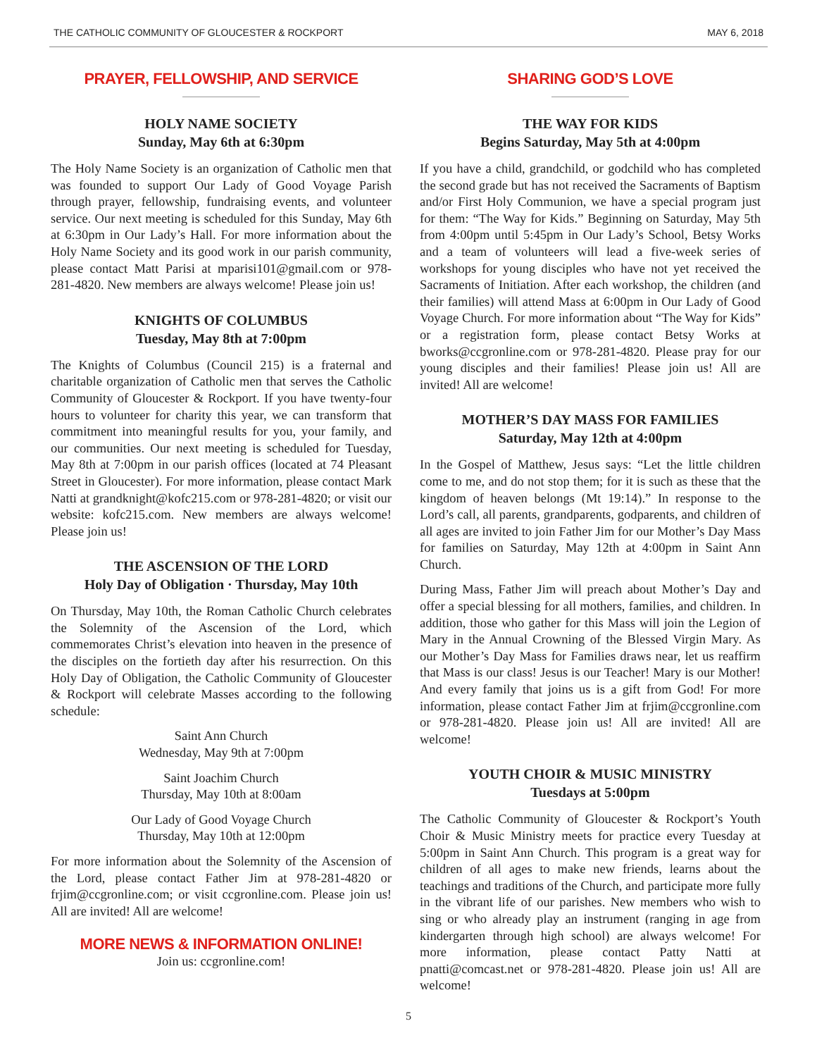THE CATHOLIC COMMUNITY OF GLOUCESTER & ROCKPORT MAY 6, 2018
PRAYER, FELLOWSHIP, AND SERVICE
HOLY NAME SOCIETY
Sunday, May 6th at 6:30pm
The Holy Name Society is an organization of Catholic men that was founded to support Our Lady of Good Voyage Parish through prayer, fellowship, fundraising events, and volunteer service. Our next meeting is scheduled for this Sunday, May 6th at 6:30pm in Our Lady’s Hall. For more information about the Holy Name Society and its good work in our parish community, please contact Matt Parisi at mparisi101@gmail.com or 978-281-4820. New members are always welcome! Please join us!
KNIGHTS OF COLUMBUS
Tuesday, May 8th at 7:00pm
The Knights of Columbus (Council 215) is a fraternal and charitable organization of Catholic men that serves the Catholic Community of Gloucester & Rockport. If you have twenty-four hours to volunteer for charity this year, we can transform that commitment into meaningful results for you, your family, and our communities. Our next meeting is scheduled for Tuesday, May 8th at 7:00pm in our parish offices (located at 74 Pleasant Street in Gloucester). For more information, please contact Mark Natti at grandknight@kofc215.com or 978-281-4820; or visit our website: kofc215.com. New members are always welcome! Please join us!
THE ASCENSION OF THE LORD
Holy Day of Obligation · Thursday, May 10th
On Thursday, May 10th, the Roman Catholic Church celebrates the Solemnity of the Ascension of the Lord, which commemorates Christ’s elevation into heaven in the presence of the disciples on the fortieth day after his resurrection. On this Holy Day of Obligation, the Catholic Community of Gloucester & Rockport will celebrate Masses according to the following schedule:
Saint Ann Church
Wednesday, May 9th at 7:00pm
Saint Joachim Church
Thursday, May 10th at 8:00am
Our Lady of Good Voyage Church
Thursday, May 10th at 12:00pm
For more information about the Solemnity of the Ascension of the Lord, please contact Father Jim at 978-281-4820 or frjim@ccgronline.com; or visit ccgronline.com. Please join us! All are invited! All are welcome!
MORE NEWS & INFORMATION ONLINE!
Join us: ccgronline.com!
SHARING GOD’S LOVE
THE WAY FOR KIDS
Begins Saturday, May 5th at 4:00pm
If you have a child, grandchild, or godchild who has completed the second grade but has not received the Sacraments of Baptism and/or First Holy Communion, we have a special program just for them: “The Way for Kids.” Beginning on Saturday, May 5th from 4:00pm until 5:45pm in Our Lady’s School, Betsy Works and a team of volunteers will lead a five-week series of workshops for young disciples who have not yet received the Sacraments of Initiation. After each workshop, the children (and their families) will attend Mass at 6:00pm in Our Lady of Good Voyage Church. For more information about “The Way for Kids” or a registration form, please contact Betsy Works at bworks@ccgronline.com or 978-281-4820. Please pray for our young disciples and their families! Please join us! All are invited! All are welcome!
MOTHER’S DAY MASS FOR FAMILIES
Saturday, May 12th at 4:00pm
In the Gospel of Matthew, Jesus says: “Let the little children come to me, and do not stop them; for it is such as these that the kingdom of heaven belongs (Mt 19:14).” In response to the Lord’s call, all parents, grandparents, godparents, and children of all ages are invited to join Father Jim for our Mother’s Day Mass for families on Saturday, May 12th at 4:00pm in Saint Ann Church.
During Mass, Father Jim will preach about Mother’s Day and offer a special blessing for all mothers, families, and children. In addition, those who gather for this Mass will join the Legion of Mary in the Annual Crowning of the Blessed Virgin Mary. As our Mother’s Day Mass for Families draws near, let us reaffirm that Mass is our class! Jesus is our Teacher! Mary is our Mother! And every family that joins us is a gift from God! For more information, please contact Father Jim at frjim@ccgronline.com or 978-281-4820. Please join us! All are invited! All are welcome!
YOUTH CHOIR & MUSIC MINISTRY
Tuesdays at 5:00pm
The Catholic Community of Gloucester & Rockport’s Youth Choir & Music Ministry meets for practice every Tuesday at 5:00pm in Saint Ann Church. This program is a great way for children of all ages to make new friends, learns about the teachings and traditions of the Church, and participate more fully in the vibrant life of our parishes. New members who wish to sing or who already play an instrument (ranging in age from kindergarten through high school) are always welcome! For more information, please contact Patty Natti at pnatti@comcast.net or 978-281-4820. Please join us! All are welcome!
5